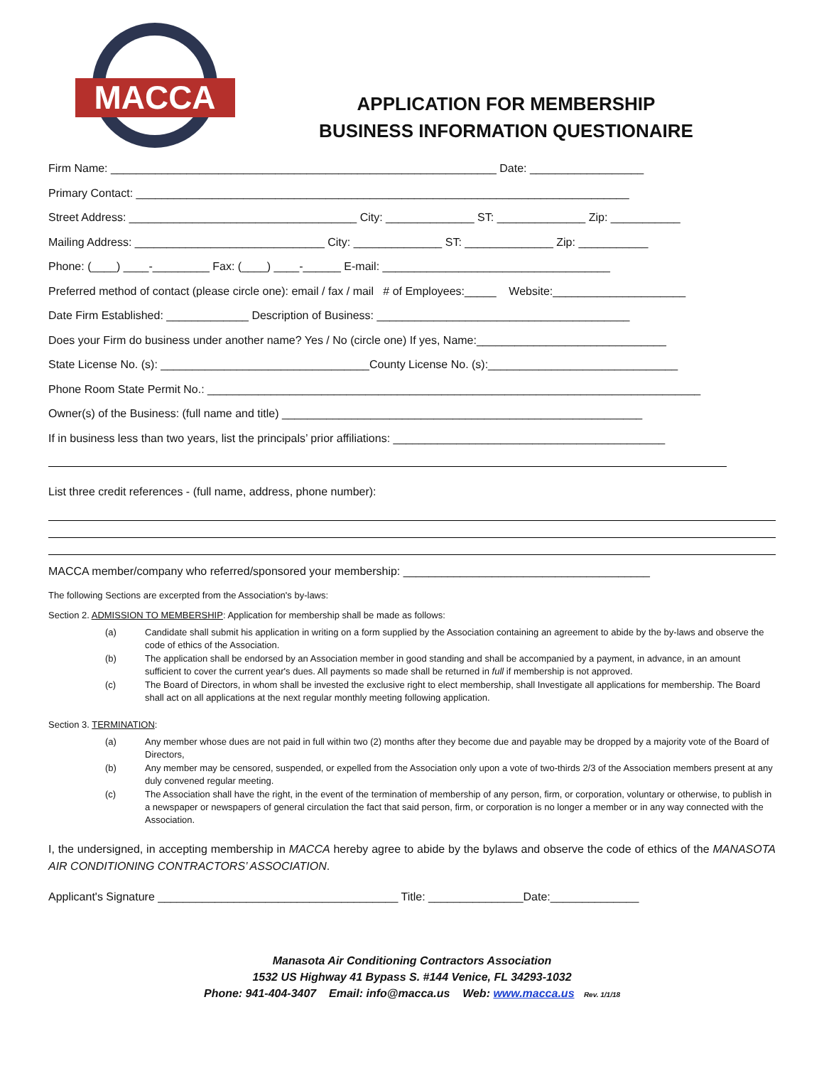MACCA
APPLICATION FOR MEMBERSHIP
BUSINESS INFORMATION QUESTIONAIRE
Firm Name: _____________________________________________________________ Date: __________________
Primary Contact: ______________________________________________________________________________
Street Address: ____________________________________ City: ______________ ST: ______________ Zip: ___________
Mailing Address: ______________________________ City: ______________ ST: ______________ Zip: ___________
Phone: (____) ____-_________ Fax: (____) ____-______ E-mail: ____________________________________
Preferred method of contact (please circle one): email / fax / mail # of Employees:_____ Website:_____________________
Date Firm Established: _____________ Description of Business: ________________________________________
Does your Firm do business under another name? Yes / No (circle one) If yes, Name:______________________________
State License No. (s): _________________________________County License No. (s):______________________________
Phone Room State Permit No.: ______________________________________________________________________________
Owner(s) of the Business: (full name and title) _________________________________________________________
If in business less than two years, list the principals’ prior affiliations: ___________________________________________
List three credit references - (full name, address, phone number):
MACCA member/company who referred/sponsored your membership: _______________________________________
The following Sections are excerpted from the Association's by-laws:
Section 2. ADMISSION TO MEMBERSHIP: Application for membership shall be made as follows:
(a) Candidate shall submit his application in writing on a form supplied by the Association containing an agreement to abide by the by-laws and observe the code of ethics of the Association.
(b) The application shall be endorsed by an Association member in good standing and shall be accompanied by a payment, in advance, in an amount sufficient to cover the current year's dues. All payments so made shall be returned in full if membership is not approved.
(c) The Board of Directors, in whom shall be invested the exclusive right to elect membership, shall Investigate all applications for membership. The Board shall act on all applications at the next regular monthly meeting following application.
Section 3. TERMINATION:
(a) Any member whose dues are not paid in full within two (2) months after they become due and payable may be dropped by a majority vote of the Board of Directors,
(b) Any member may be censored, suspended, or expelled from the Association only upon a vote of two-thirds 2/3 of the Association members present at any duly convened regular meeting.
(c) The Association shall have the right, in the event of the termination of membership of any person, firm, or corporation, voluntary or otherwise, to publish in a newspaper or newspapers of general circulation the fact that said person, firm, or corporation is no longer a member or in any way connected with the Association.
I, the undersigned, in accepting membership in MACCA hereby agree to abide by the bylaws and observe the code of ethics of the MANASOTA AIR CONDITIONING CONTRACTORS’ ASSOCIATION.
Applicant's Signature ______________________________________ Title: _______________Date:______________
Manasota Air Conditioning Contractors Association
1532 US Highway 41 Bypass S. #144 Venice, FL 34293-1032
Phone: 941-404-3407 Email: info@macca.us Web: www.macca.us Rev. 1/1/18